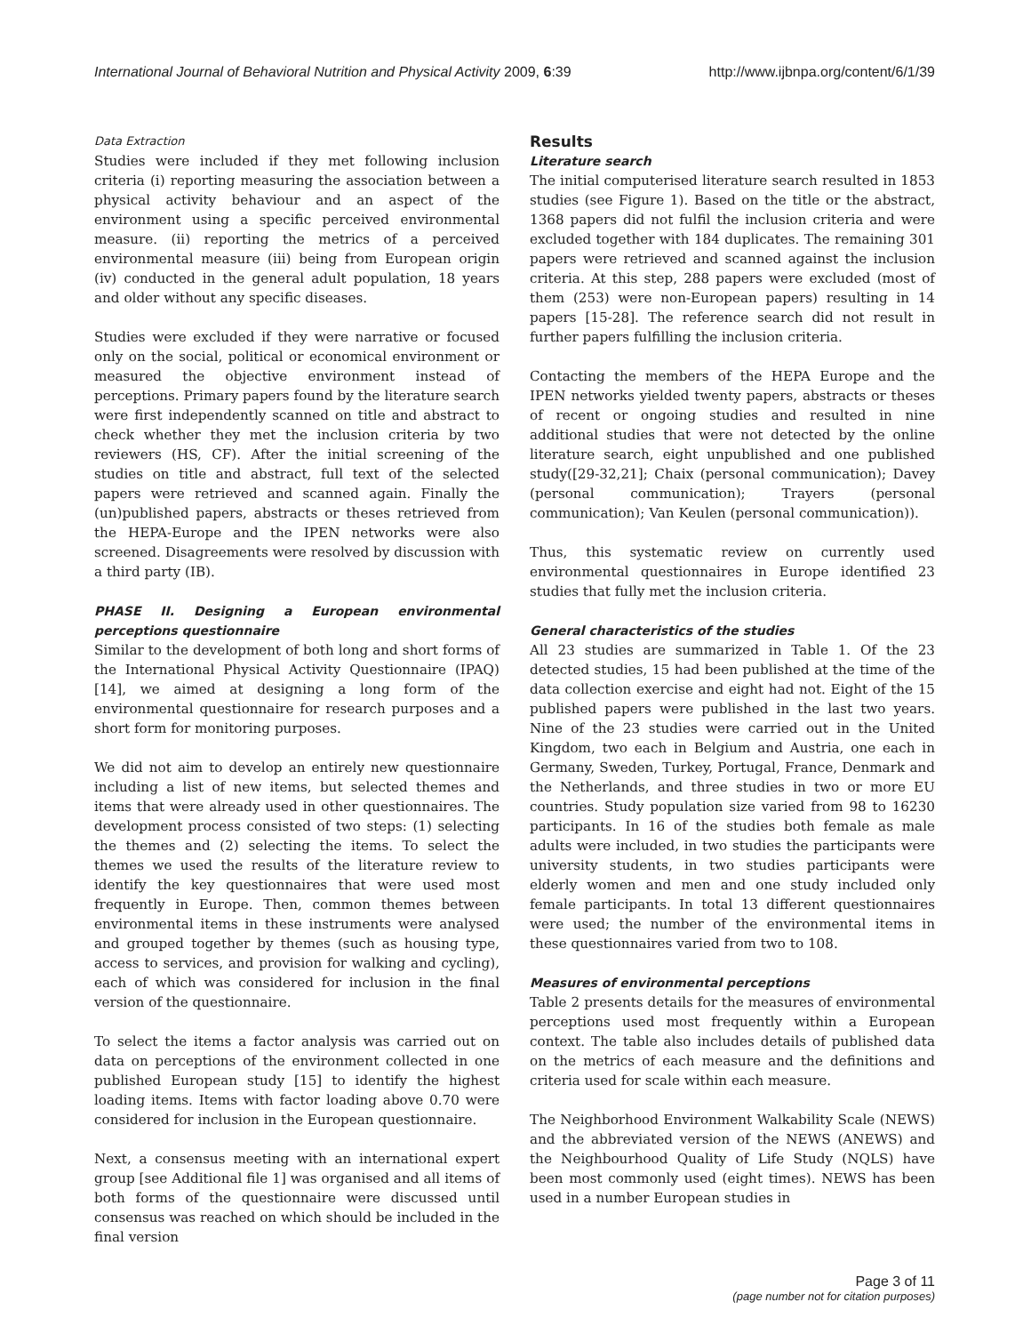International Journal of Behavioral Nutrition and Physical Activity 2009, 6:39 http://www.ijbnpa.org/content/6/1/39
Data Extraction
Studies were included if they met following inclusion criteria (i) reporting measuring the association between a physical activity behaviour and an aspect of the environment using a specific perceived environmental measure. (ii) reporting the metrics of a perceived environmental measure (iii) being from European origin (iv) conducted in the general adult population, 18 years and older without any specific diseases.
Studies were excluded if they were narrative or focused only on the social, political or economical environment or measured the objective environment instead of perceptions. Primary papers found by the literature search were first independently scanned on title and abstract to check whether they met the inclusion criteria by two reviewers (HS, CF). After the initial screening of the studies on title and abstract, full text of the selected papers were retrieved and scanned again. Finally the (un)published papers, abstracts or theses retrieved from the HEPA-Europe and the IPEN networks were also screened. Disagreements were resolved by discussion with a third party (IB).
PHASE II. Designing a European environmental perceptions questionnaire
Similar to the development of both long and short forms of the International Physical Activity Questionnaire (IPAQ) [14], we aimed at designing a long form of the environmental questionnaire for research purposes and a short form for monitoring purposes.
We did not aim to develop an entirely new questionnaire including a list of new items, but selected themes and items that were already used in other questionnaires. The development process consisted of two steps: (1) selecting the themes and (2) selecting the items. To select the themes we used the results of the literature review to identify the key questionnaires that were used most frequently in Europe. Then, common themes between environmental items in these instruments were analysed and grouped together by themes (such as housing type, access to services, and provision for walking and cycling), each of which was considered for inclusion in the final version of the questionnaire.
To select the items a factor analysis was carried out on data on perceptions of the environment collected in one published European study [15] to identify the highest loading items. Items with factor loading above 0.70 were considered for inclusion in the European questionnaire.
Next, a consensus meeting with an international expert group [see Additional file 1] was organised and all items of both forms of the questionnaire were discussed until consensus was reached on which should be included in the final version
Results
Literature search
The initial computerised literature search resulted in 1853 studies (see Figure 1). Based on the title or the abstract, 1368 papers did not fulfil the inclusion criteria and were excluded together with 184 duplicates. The remaining 301 papers were retrieved and scanned against the inclusion criteria. At this step, 288 papers were excluded (most of them (253) were non-European papers) resulting in 14 papers [15-28]. The reference search did not result in further papers fulfilling the inclusion criteria.
Contacting the members of the HEPA Europe and the IPEN networks yielded twenty papers, abstracts or theses of recent or ongoing studies and resulted in nine additional studies that were not detected by the online literature search, eight unpublished and one published study([29-32,21]; Chaix (personal communication); Davey (personal communication); Trayers (personal communication); Van Keulen (personal communication)).
Thus, this systematic review on currently used environmental questionnaires in Europe identified 23 studies that fully met the inclusion criteria.
General characteristics of the studies
All 23 studies are summarized in Table 1. Of the 23 detected studies, 15 had been published at the time of the data collection exercise and eight had not. Eight of the 15 published papers were published in the last two years. Nine of the 23 studies were carried out in the United Kingdom, two each in Belgium and Austria, one each in Germany, Sweden, Turkey, Portugal, France, Denmark and the Netherlands, and three studies in two or more EU countries. Study population size varied from 98 to 16230 participants. In 16 of the studies both female as male adults were included, in two studies the participants were university students, in two studies participants were elderly women and men and one study included only female participants. In total 13 different questionnaires were used; the number of the environmental items in these questionnaires varied from two to 108.
Measures of environmental perceptions
Table 2 presents details for the measures of environmental perceptions used most frequently within a European context. The table also includes details of published data on the metrics of each measure and the definitions and criteria used for scale within each measure.
The Neighborhood Environment Walkability Scale (NEWS) and the abbreviated version of the NEWS (ANEWS) and the Neighbourhood Quality of Life Study (NQLS) have been most commonly used (eight times). NEWS has been used in a number European studies in
Page 3 of 11
(page number not for citation purposes)